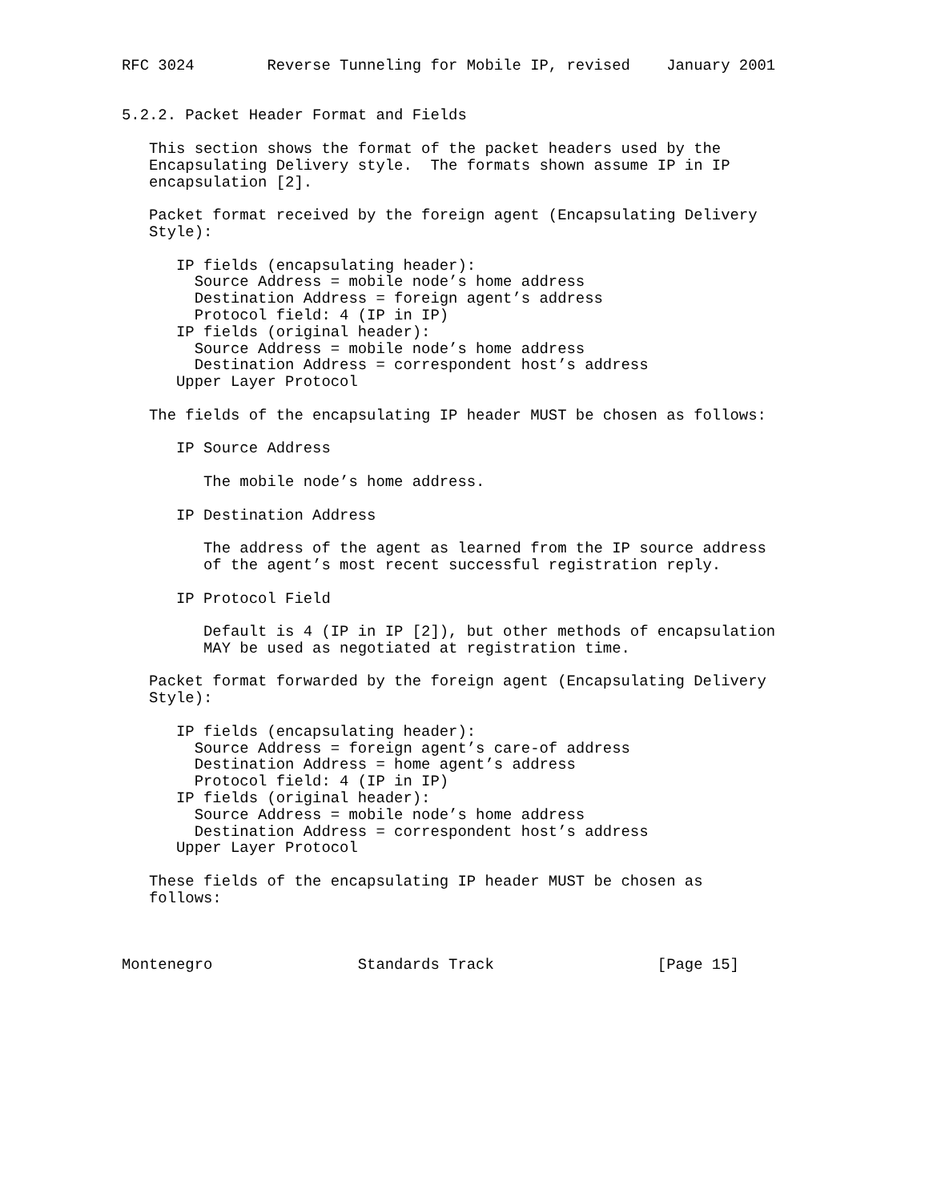RFC 3024        Reverse Tunneling for Mobile IP, revised    January 2001


5.2.2. Packet Header Format and Fields

   This section shows the format of the packet headers used by the
   Encapsulating Delivery style.  The formats shown assume IP in IP
   encapsulation [2].

   Packet format received by the foreign agent (Encapsulating Delivery
   Style):

      IP fields (encapsulating header):
        Source Address = mobile node’s home address
        Destination Address = foreign agent’s address
        Protocol field: 4 (IP in IP)
      IP fields (original header):
        Source Address = mobile node’s home address
        Destination Address = correspondent host’s address
      Upper Layer Protocol

   The fields of the encapsulating IP header MUST be chosen as follows:

      IP Source Address

         The mobile node’s home address.

      IP Destination Address

         The address of the agent as learned from the IP source address
         of the agent’s most recent successful registration reply.

      IP Protocol Field

         Default is 4 (IP in IP [2]), but other methods of encapsulation
         MAY be used as negotiated at registration time.

   Packet format forwarded by the foreign agent (Encapsulating Delivery
   Style):

      IP fields (encapsulating header):
        Source Address = foreign agent’s care-of address
        Destination Address = home agent’s address
        Protocol field: 4 (IP in IP)
      IP fields (original header):
        Source Address = mobile node’s home address
        Destination Address = correspondent host’s address
      Upper Layer Protocol

   These fields of the encapsulating IP header MUST be chosen as
   follows:



Montenegro                Standards Track                  [Page 15]